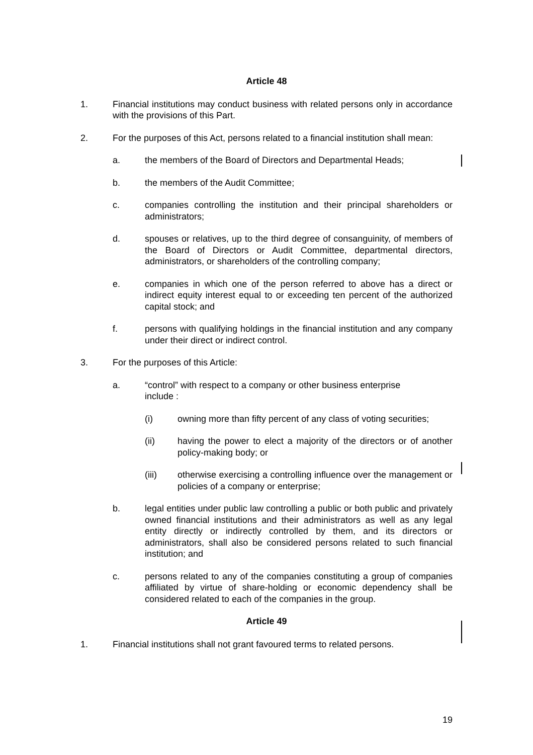Article 48
1. Financial institutions may conduct business with related persons only in accordance with the provisions of this Part.
2. For the purposes of this Act, persons related to a financial institution shall mean:
a. the members of the Board of Directors and Departmental Heads;
b. the members of the Audit Committee;
c. companies controlling the institution and their principal shareholders or administrators;
d. spouses or relatives, up to the third degree of consanguinity, of members of the Board of Directors or Audit Committee, departmental directors, administrators, or shareholders of the controlling company;
e. companies in which one of the person referred to above has a direct or indirect equity interest equal to or exceeding ten percent of the authorized capital stock; and
f. persons with qualifying holdings in the financial institution and any company under their direct or indirect control.
3. For the purposes of this Article:
a. “control” with respect to a company or other business enterprise
include :
(i) owning more than fifty percent of any class of voting securities;
(ii) having the power to elect a majority of the directors or of another policy-making body; or
(iii) otherwise exercising a controlling influence over the management or policies of a company or enterprise;
b. legal entities under public law controlling a public or both public and privately owned financial institutions and their administrators as well as any legal entity directly or indirectly controlled by them, and its directors or administrators, shall also be considered persons related to such financial institution; and
c. persons related to any of the companies constituting a group of companies affiliated by virtue of share-holding or economic dependency shall be considered related to each of the companies in the group.
Article 49
1. Financial institutions shall not grant favoured terms to related persons.
19